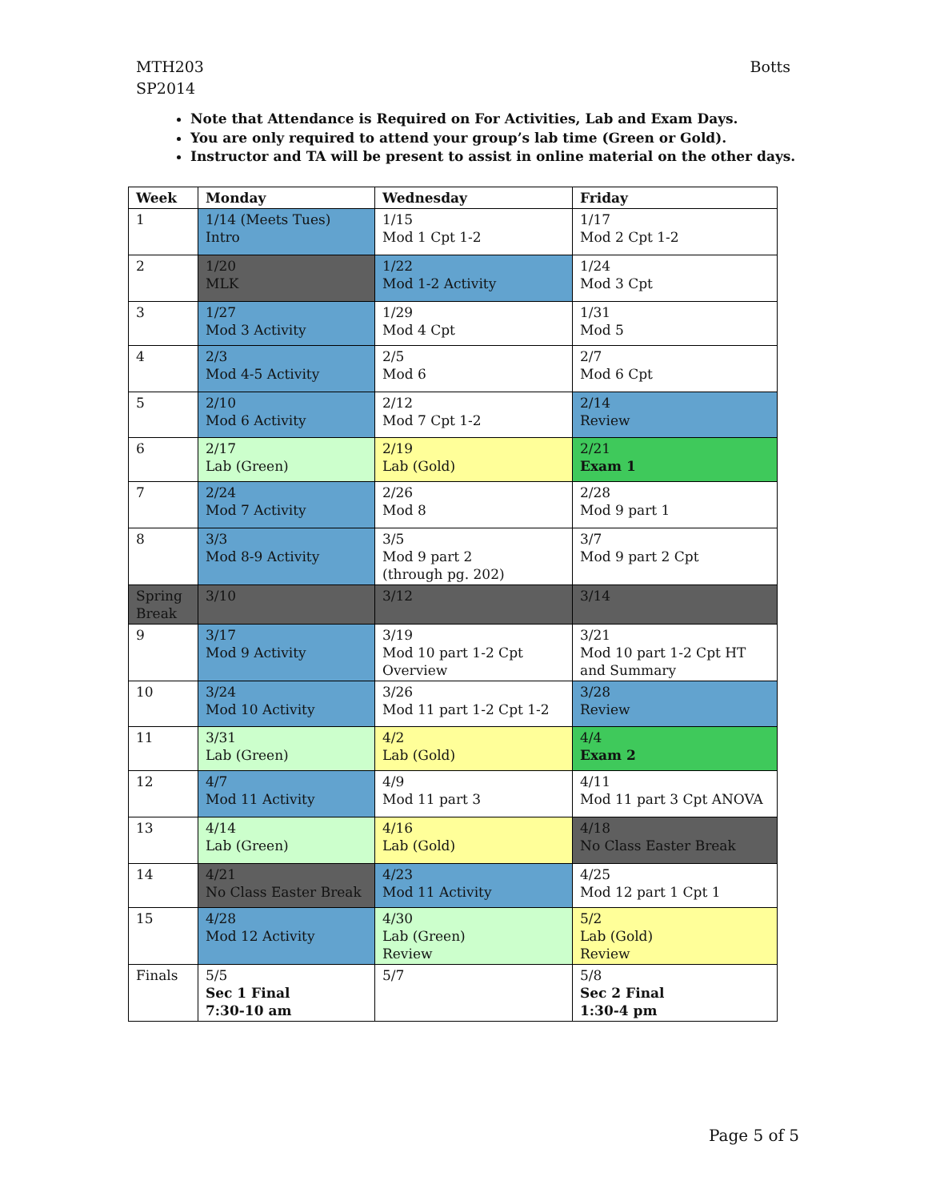MTH203
SP2014
Botts
Note that Attendance is Required on For Activities, Lab and Exam Days.
You are only required to attend your group’s lab time (Green or Gold).
Instructor and TA will be present to assist in online material on the other days.
| Week | Monday | Wednesday | Friday |
| --- | --- | --- | --- |
| 1 | 1/14 (Meets Tues) Intro | 1/15 Mod 1 Cpt 1-2 | 1/17 Mod 2 Cpt 1-2 |
| 2 | 1/20 MLK | 1/22 Mod 1-2 Activity | 1/24 Mod 3 Cpt |
| 3 | 1/27 Mod 3 Activity | 1/29 Mod 4 Cpt | 1/31 Mod 5 |
| 4 | 2/3 Mod 4-5 Activity | 2/5 Mod 6 | 2/7 Mod 6 Cpt |
| 5 | 2/10 Mod 6 Activity | 2/12 Mod 7 Cpt 1-2 | 2/14 Review |
| 6 | 2/17 Lab (Green) | 2/19 Lab (Gold) | 2/21 Exam 1 |
| 7 | 2/24 Mod 7 Activity | 2/26 Mod 8 | 2/28 Mod 9 part 1 |
| 8 | 3/3 Mod 8-9 Activity | 3/5 Mod 9 part 2 (through pg. 202) | 3/7 Mod 9 part 2 Cpt |
| Spring Break | 3/10 | 3/12 | 3/14 |
| 9 | 3/17 Mod 9 Activity | 3/19 Mod 10 part 1-2 Cpt Overview | 3/21 Mod 10 part 1-2 Cpt HT and Summary |
| 10 | 3/24 Mod 10 Activity | 3/26 Mod 11 part 1-2 Cpt 1-2 | 3/28 Review |
| 11 | 3/31 Lab (Green) | 4/2 Lab (Gold) | 4/4 Exam 2 |
| 12 | 4/7 Mod 11 Activity | 4/9 Mod 11 part 3 | 4/11 Mod 11 part 3 Cpt ANOVA |
| 13 | 4/14 Lab (Green) | 4/16 Lab (Gold) | 4/18 No Class Easter Break |
| 14 | 4/21 No Class Easter Break | 4/23 Mod 11 Activity | 4/25 Mod 12 part 1 Cpt 1 |
| 15 | 4/28 Mod 12 Activity | 4/30 Lab (Green) Review | 5/2 Lab (Gold) Review |
| Finals | 5/5 Sec 1 Final 7:30-10 am | 5/7 | 5/8 Sec 2 Final 1:30-4 pm |
Page 5 of 5